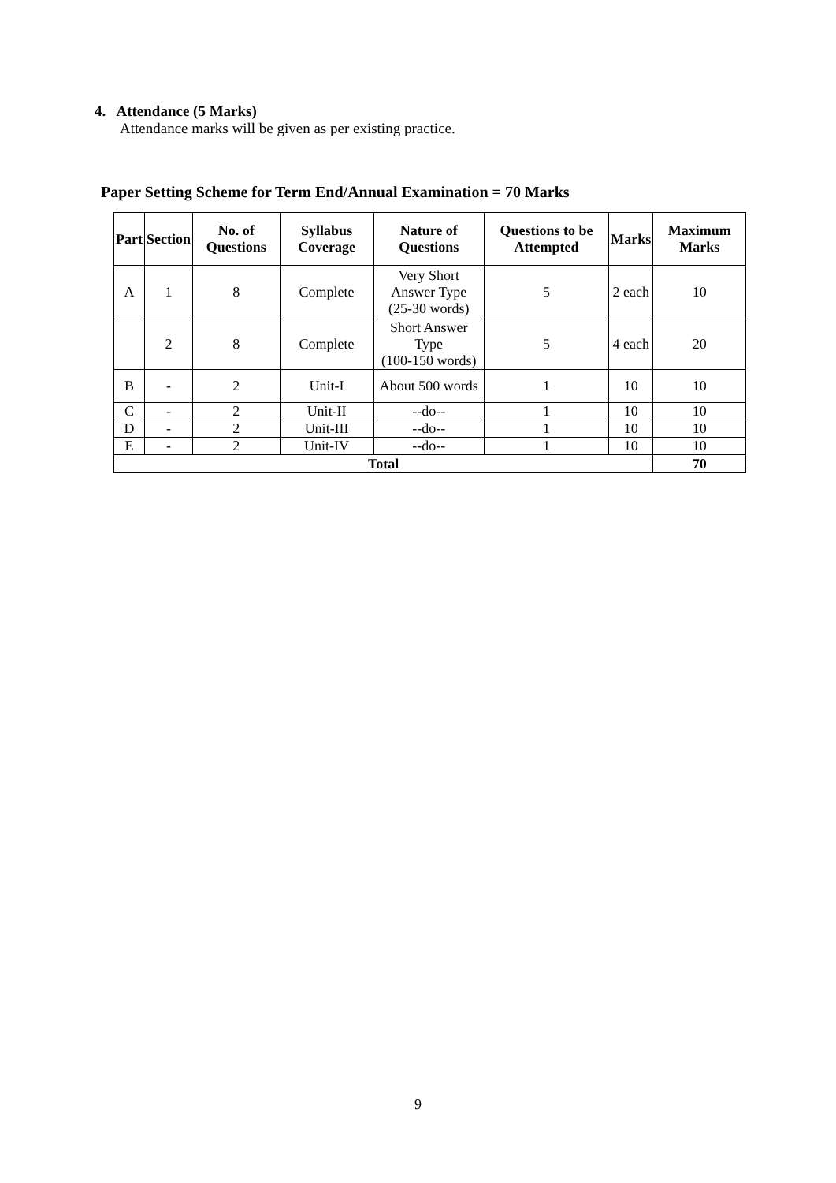4. Attendance (5 Marks)
Attendance marks will be given as per existing practice.
Paper Setting Scheme for Term End/Annual Examination = 70 Marks
| Part | Section | No. of Questions | Syllabus Coverage | Nature of Questions | Questions to be Attempted | Marks | Maximum Marks |
| --- | --- | --- | --- | --- | --- | --- | --- |
| A | 1 | 8 | Complete | Very Short Answer Type (25-30 words) | 5 | 2 each | 10 |
| | 2 | 8 | Complete | Short Answer Type (100-150 words) | 5 | 4 each | 20 |
| B | - | 2 | Unit-I | About 500 words | 1 | 10 | 10 |
| C | - | 2 | Unit-II | --do-- | 1 | 10 | 10 |
| D | - | 2 | Unit-III | --do-- | 1 | 10 | 10 |
| E | - | 2 | Unit-IV | --do-- | 1 | 10 | 10 |
| Total | | | | | | | 70 |
9